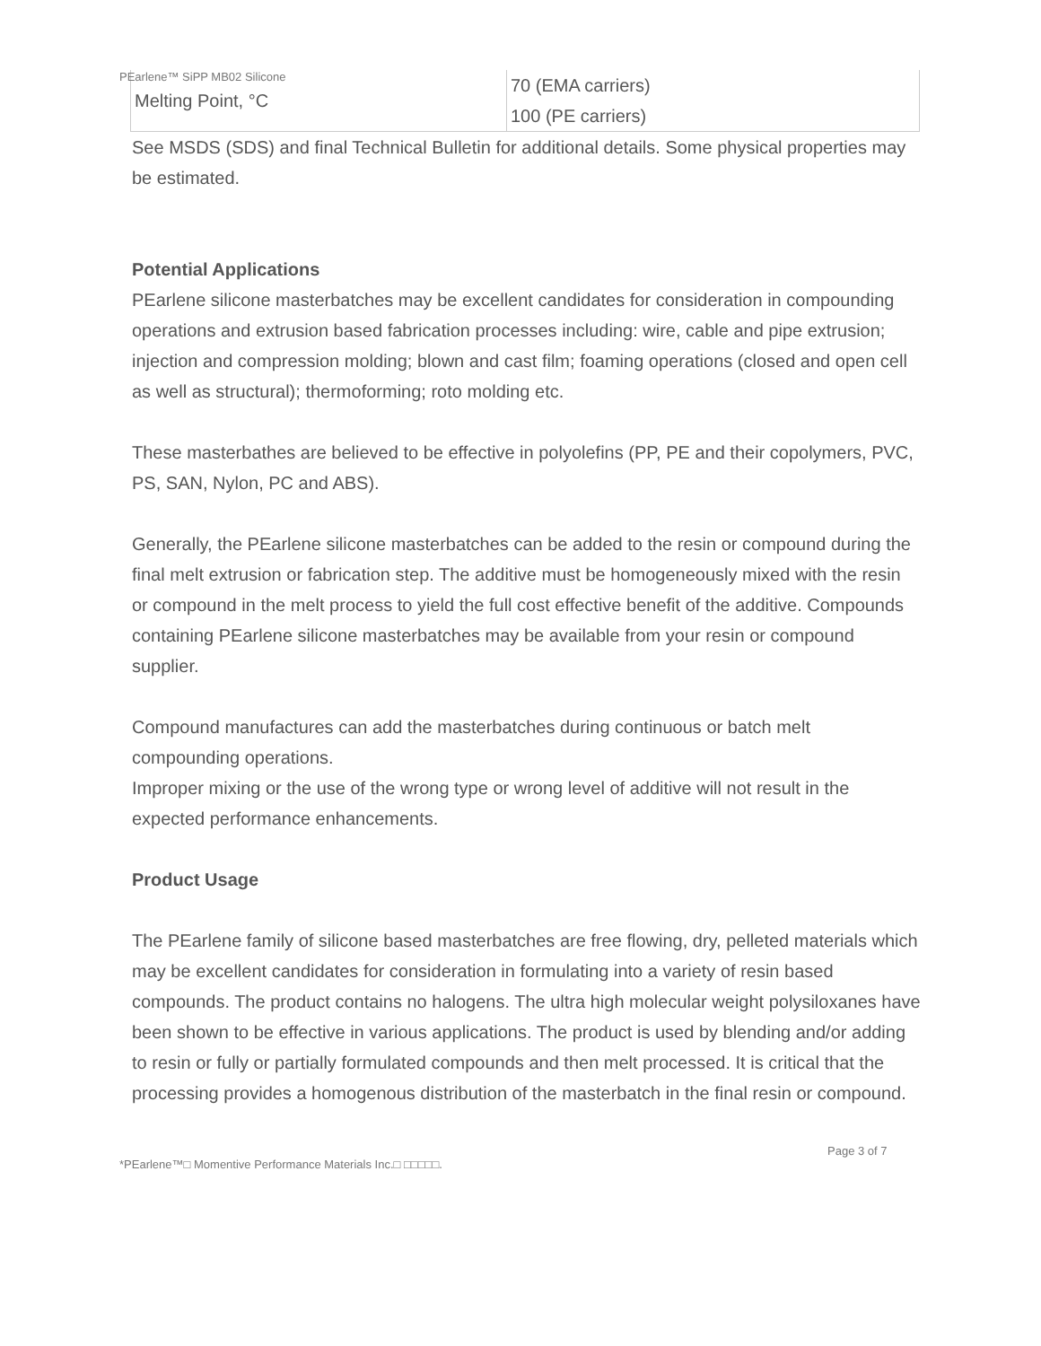PEarlene™ SiPP MB02 Silicone
| Melting Point, °C | 70 (EMA carriers) 100 (PE carriers) |
See MSDS (SDS) and final Technical Bulletin for additional details. Some physical properties may be estimated.
Potential Applications
PEarlene silicone masterbatches may be excellent candidates for consideration in compounding operations and extrusion based fabrication processes including: wire, cable and pipe extrusion; injection and compression molding; blown and cast film; foaming operations (closed and open cell as well as structural); thermoforming; roto molding etc.
These masterbathes are believed to be effective in polyolefins (PP, PE and their copolymers, PVC, PS, SAN, Nylon, PC and ABS).
Generally, the PEarlene silicone masterbatches can be added to the resin or compound during the final melt extrusion or fabrication step. The additive must be homogeneously mixed with the resin or compound in the melt process to yield the full cost effective benefit of the additive. Compounds containing PEarlene silicone masterbatches may be available from your resin or compound supplier.
Compound manufactures can add the masterbatches during continuous or batch melt compounding operations.
Improper mixing or the use of the wrong type or wrong level of additive will not result in the expected performance enhancements.
Product Usage
The PEarlene family of silicone based masterbatches are free flowing, dry, pelleted materials which may be excellent candidates for consideration in formulating into a variety of resin based compounds. The product contains no halogens. The ultra high molecular weight polysiloxanes have been shown to be effective in various applications. The product is used by blending and/or adding to resin or fully or partially formulated compounds and then melt processed. It is critical that the processing provides a homogenous distribution of the masterbatch in the final resin or compound.
Page 3 of 7
*PEarlene™□ Momentive Performance Materials Inc.□ □□□□□.